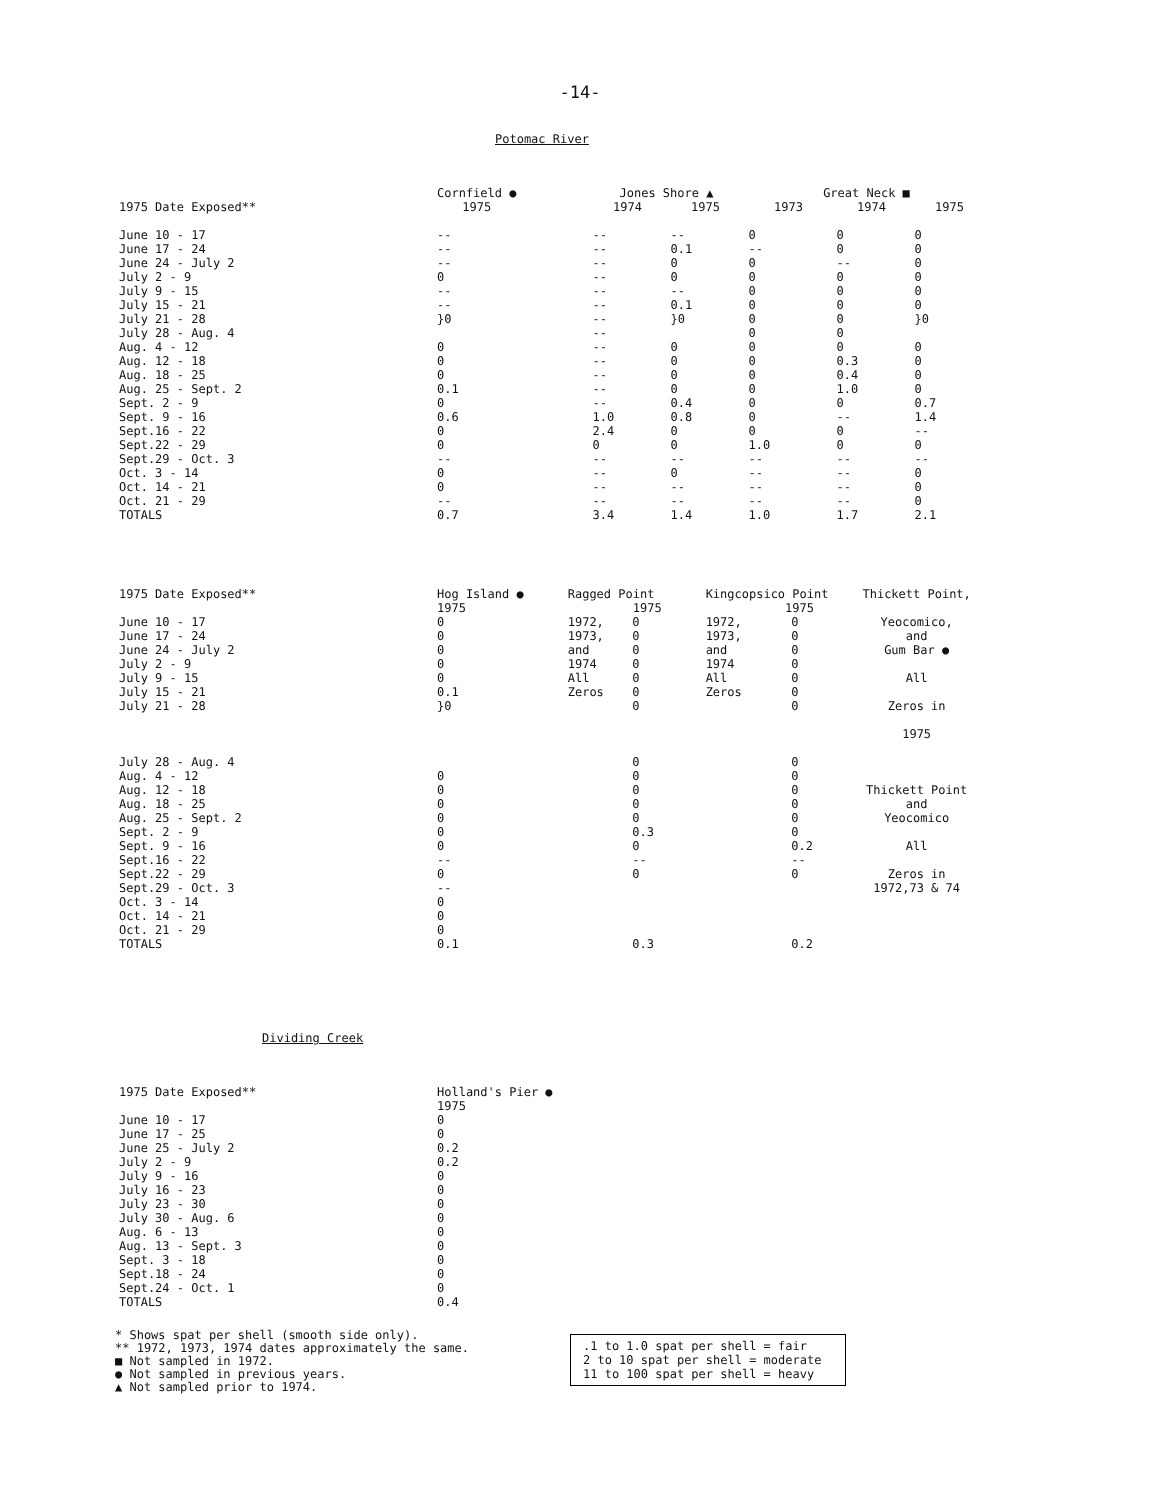-14-
Potomac River
| | Cornfield ● | | Jones Shore ▲ | | Great Neck ■ | | |
| --- | --- | --- | --- | --- | --- | --- | --- |
| 1975 Date Exposed** | 1975 | | 1974 | 1975 | 1973 | 1974 | 1975 |
| June 10 - 17 | -- | | -- | -- | 0 | 0 | 0 |
| June 17 - 24 | -- | | -- | 0.1 | -- | 0 | 0 |
| June 24 - July 2 | -- | | -- | 0 | 0 | -- | 0 |
| July 2 - 9 | 0 | | -- | 0 | 0 | 0 | 0 |
| July 9 - 15 | -- | | -- | -- | 0 | 0 | 0 |
| July 15 - 21 | -- | | -- | 0.1 | 0 | 0 | 0 |
| July 21 - 28 | }0 | | -- | }0 | 0 | 0 | }0 |
| July 28 - Aug. 4 | | | -- | | 0 | 0 | |
| Aug. 4 - 12 | 0 | | -- | 0 | 0 | 0 | 0 |
| Aug. 12 - 18 | 0 | | -- | 0 | 0 | 0.3 | 0 |
| Aug. 18 - 25 | 0 | | -- | 0 | 0 | 0.4 | 0 |
| Aug. 25 - Sept. 2 | 0.1 | | -- | 0 | 0 | 1.0 | 0 |
| Sept. 2 - 9 | 0 | | -- | 0.4 | 0 | 0 | 0.7 |
| Sept. 9 - 16 | 0.6 | | 1.0 | 0.8 | 0 | -- | 1.4 |
| Sept.16 - 22 | 0 | | 2.4 | 0 | 0 | 0 | -- |
| Sept.22 - 29 | 0 | | 0 | 0 | 1.0 | 0 | 0 |
| Sept.29 - Oct. 3 | -- | | -- | -- | -- | -- | -- |
| Oct. 3 - 14 | 0 | | -- | 0 | -- | -- | 0 |
| Oct. 14 - 21 | 0 | | -- | -- | -- | -- | 0 |
| Oct. 21 - 29 | -- | | -- | -- | -- | -- | 0 |
| TOTALS | 0.7 | | 3.4 | 1.4 | 1.0 | 1.7 | 2.1 |
| 1975 Date Exposed** | Hog Island ● 1975 | Ragged Point 1975 | | Kingcopsico Point 1975 | | Thickett Point, |
| --- | --- | --- | --- | --- | --- | --- |
| June 10 - 17 | 0 | 1972, | 0 | 1972, | 0 | Yeocomico, and Gum Bar ● All Zeros in 1975 Thickett Point and Yeocomico All Zeros in 1972,73 & 74 |
| June 17 - 24 | 0 | 1973, | 0 | 1973, | 0 | |
| June 24 - July 2 | 0 | and | 0 | and | 0 | |
| July 2 - 9 | 0 | 1974 | 0 | 1974 | 0 | |
| July 9 - 15 | 0 | All | 0 | All | 0 | |
| July 15 - 21 | 0.1 | Zeros | 0 | Zeros | 0 | |
| July 21 - 28 | }0 | | 0 | | 0 | |
| July 28 - Aug. 4 | | | 0 | | 0 | |
| Aug. 4 - 12 | 0 | | 0 | | 0 | |
| Aug. 12 - 18 | 0 | | 0 | | 0 | |
| Aug. 18 - 25 | 0 | | 0 | | 0 | |
| Aug. 25 - Sept. 2 | 0 | | 0 | | 0 | |
| Sept. 2 - 9 | 0 | | 0.3 | | 0 | |
| Sept. 9 - 16 | 0 | | 0 | | 0.2 | |
| Sept.16 - 22 | -- | | -- | | -- | |
| Sept.22 - 29 | 0 | | 0 | | 0 | |
| Sept.29 - Oct. 3 | -- | | | | | |
| Oct. 3 - 14 | 0 | | | | | |
| Oct. 14 - 21 | 0 | | | | | |
| Oct. 21 - 29 | 0 | | | | | |
| TOTALS | 0.1 | | 0.3 | | 0.2 | |
Dividing Creek
| 1975 Date Exposed** | Holland's Pier ● 1975 |
| --- | --- |
| June 10 - 17 | 0 |
| June 17 - 25 | 0 |
| June 25 - July 2 | 0.2 |
| July 2 - 9 | 0.2 |
| July 9 - 16 | 0 |
| July 16 - 23 | 0 |
| July 23 - 30 | 0 |
| July 30 - Aug. 6 | 0 |
| Aug. 6 - 13 | 0 |
| Aug. 13 - Sept. 3 | 0 |
| Sept. 3 - 18 | 0 |
| Sept.18 - 24 | 0 |
| Sept.24 - Oct. 1 | 0 |
| TOTALS | 0.4 |
* Shows spat per shell (smooth side only).
** 1972, 1973, 1974 dates approximately the same.
■ Not sampled in 1972.
● Not sampled in previous years.
▲ Not sampled prior to 1974.
.1 to 1.0 spat per shell = fair
2 to 10 spat per shell = moderate
11 to 100 spat per shell = heavy